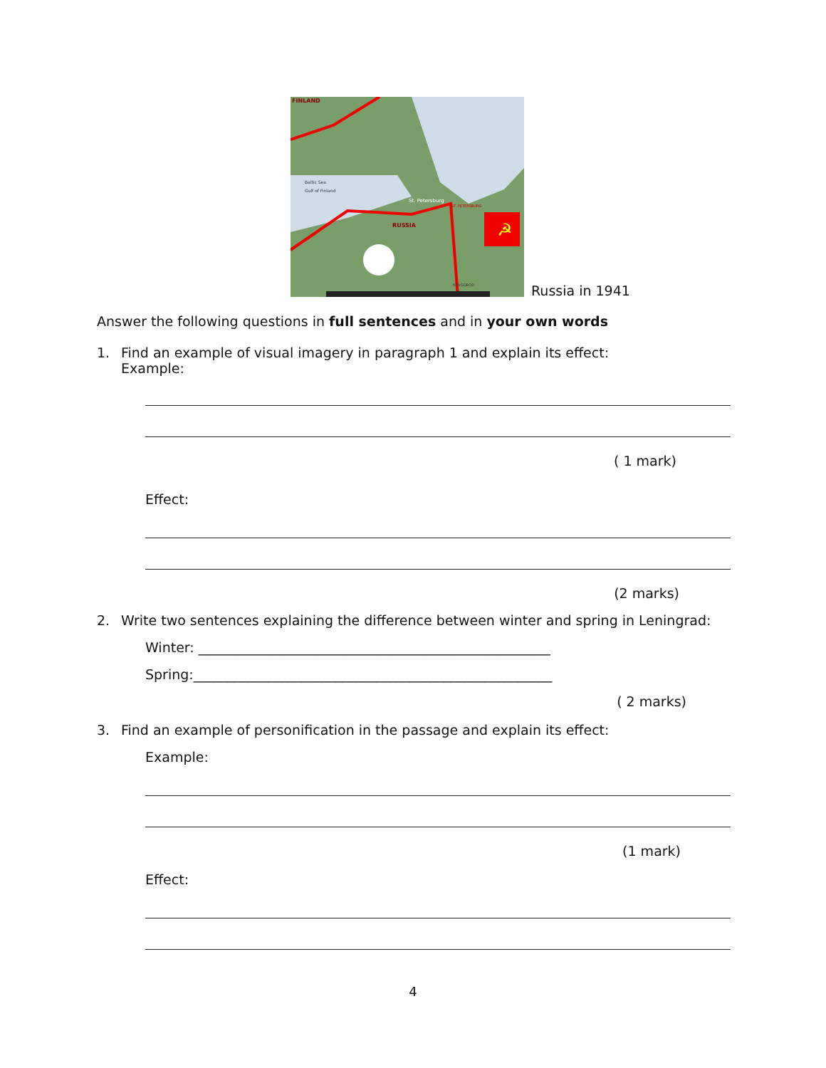☭
FINLAND
RUSSIA
St. Petersburg
Baltic Sea
Gulf of Finland
ST. PETERSBURG
NOVGOROD
Russia in 1941
Answer the following questions in full sentences and in your own words
1. Find an example of visual imagery in paragraph 1 and explain its effect:
Example:
( 1 mark)
Effect:
(2 marks)
2. Write two sentences explaining the difference between winter and spring in Leningrad:
Winter: ____________________________________________________
Spring:_____________________________________________________
( 2 marks)
3. Find an example of personification in the passage and explain its effect:
Example:
(1 mark)
Effect:
4